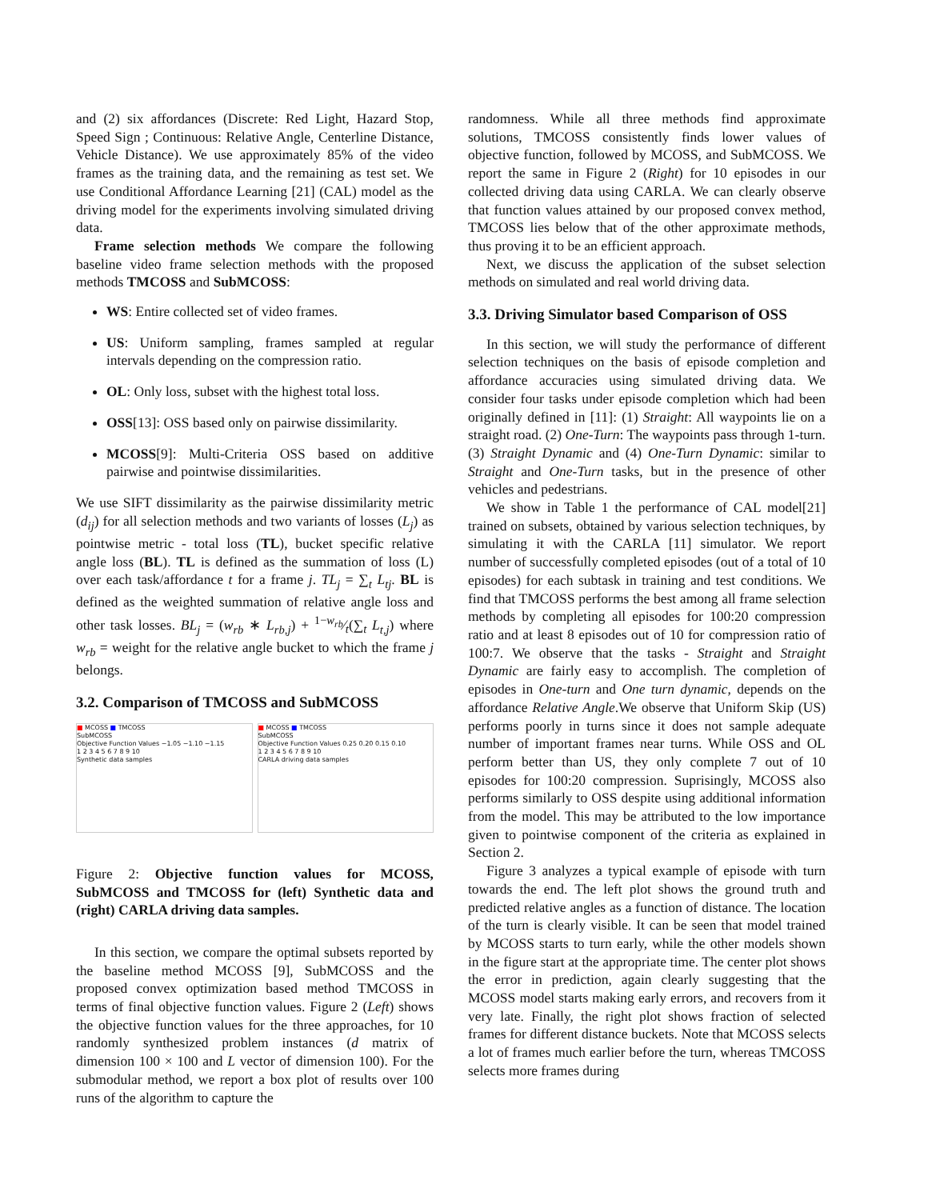and (2) six affordances (Discrete: Red Light, Hazard Stop, Speed Sign ; Continuous: Relative Angle, Centerline Distance, Vehicle Distance). We use approximately 85% of the video frames as the training data, and the remaining as test set. We use Conditional Affordance Learning [21] (CAL) model as the driving model for the experiments involving simulated driving data.
Frame selection methods We compare the following baseline video frame selection methods with the proposed methods TMCOSS and SubMCOSS:
WS: Entire collected set of video frames.
US: Uniform sampling, frames sampled at regular intervals depending on the compression ratio.
OL: Only loss, subset with the highest total loss.
OSS[13]: OSS based only on pairwise dissimilarity.
MCOSS[9]: Multi-Criteria OSS based on additive pairwise and pointwise dissimilarities.
We use SIFT dissimilarity as the pairwise dissimilarity metric (d<sub>ij</sub>) for all selection methods and two variants of losses (L<sub>j</sub>) as pointwise metric - total loss (TL), bucket specific relative angle loss (BL). TL is defined as the summation of loss (L) over each task/affordance t for a frame j. TL<sub>j</sub> = ∑<sub>t</sub> L<sub>tj</sub>. BL is defined as the weighted summation of relative angle loss and other task losses. BL<sub>j</sub> = (w<sub>rb</sub> ∗ L<sub>rb,j</sub>) + 1−w<sub>rb</sub>⁄t(∑<sub>t</sub> L<sub>t,j</sub>) where w<sub>rb</sub> = weight for the relative angle bucket to which the frame j belongs.
3.2. Comparison of TMCOSS and SubMCOSS
■ MCOSS ■ TMCOSS
SubMCOSS
Objective Function Values −1.05 −1.10 −1.15
1 2 3 4 5 6 7 8 9 10
Synthetic data samples
■ MCOSS ■ TMCOSS
SubMCOSS
Objective Function Values 0.25 0.20 0.15 0.10
1 2 3 4 5 6 7 8 9 10
CARLA driving data samples
Figure 2: Objective function values for MCOSS, SubMCOSS and TMCOSS for (left) Synthetic data and (right) CARLA driving data samples.
In this section, we compare the optimal subsets reported by the baseline method MCOSS [9], SubMCOSS and the proposed convex optimization based method TMCOSS in terms of final objective function values. Figure 2 (Left) shows the objective function values for the three approaches, for 10 randomly synthesized problem instances (d matrix of dimension 100 × 100 and L vector of dimension 100). For the submodular method, we report a box plot of results over 100 runs of the algorithm to capture the
randomness. While all three methods find approximate solutions, TMCOSS consistently finds lower values of objective function, followed by MCOSS, and SubMCOSS. We report the same in Figure 2 (Right) for 10 episodes in our collected driving data using CARLA. We can clearly observe that function values attained by our proposed convex method, TMCOSS lies below that of the other approximate methods, thus proving it to be an efficient approach.
Next, we discuss the application of the subset selection methods on simulated and real world driving data.
3.3. Driving Simulator based Comparison of OSS
In this section, we will study the performance of different selection techniques on the basis of episode completion and affordance accuracies using simulated driving data. We consider four tasks under episode completion which had been originally defined in [11]: (1) Straight: All waypoints lie on a straight road. (2) One-Turn: The waypoints pass through 1-turn. (3) Straight Dynamic and (4) One-Turn Dynamic: similar to Straight and One-Turn tasks, but in the presence of other vehicles and pedestrians.
We show in Table 1 the performance of CAL model[21] trained on subsets, obtained by various selection techniques, by simulating it with the CARLA [11] simulator. We report number of successfully completed episodes (out of a total of 10 episodes) for each subtask in training and test conditions. We find that TMCOSS performs the best among all frame selection methods by completing all episodes for 100:20 compression ratio and at least 8 episodes out of 10 for compression ratio of 100:7. We observe that the tasks - Straight and Straight Dynamic are fairly easy to accomplish. The completion of episodes in One-turn and One turn dynamic, depends on the affordance Relative Angle.We observe that Uniform Skip (US) performs poorly in turns since it does not sample adequate number of important frames near turns. While OSS and OL perform better than US, they only complete 7 out of 10 episodes for 100:20 compression. Suprisingly, MCOSS also performs similarly to OSS despite using additional information from the model. This may be attributed to the low importance given to pointwise component of the criteria as explained in Section 2.
Figure 3 analyzes a typical example of episode with turn towards the end. The left plot shows the ground truth and predicted relative angles as a function of distance. The location of the turn is clearly visible. It can be seen that model trained by MCOSS starts to turn early, while the other models shown in the figure start at the appropriate time. The center plot shows the error in prediction, again clearly suggesting that the MCOSS model starts making early errors, and recovers from it very late. Finally, the right plot shows fraction of selected frames for different distance buckets. Note that MCOSS selects a lot of frames much earlier before the turn, whereas TMCOSS selects more frames during